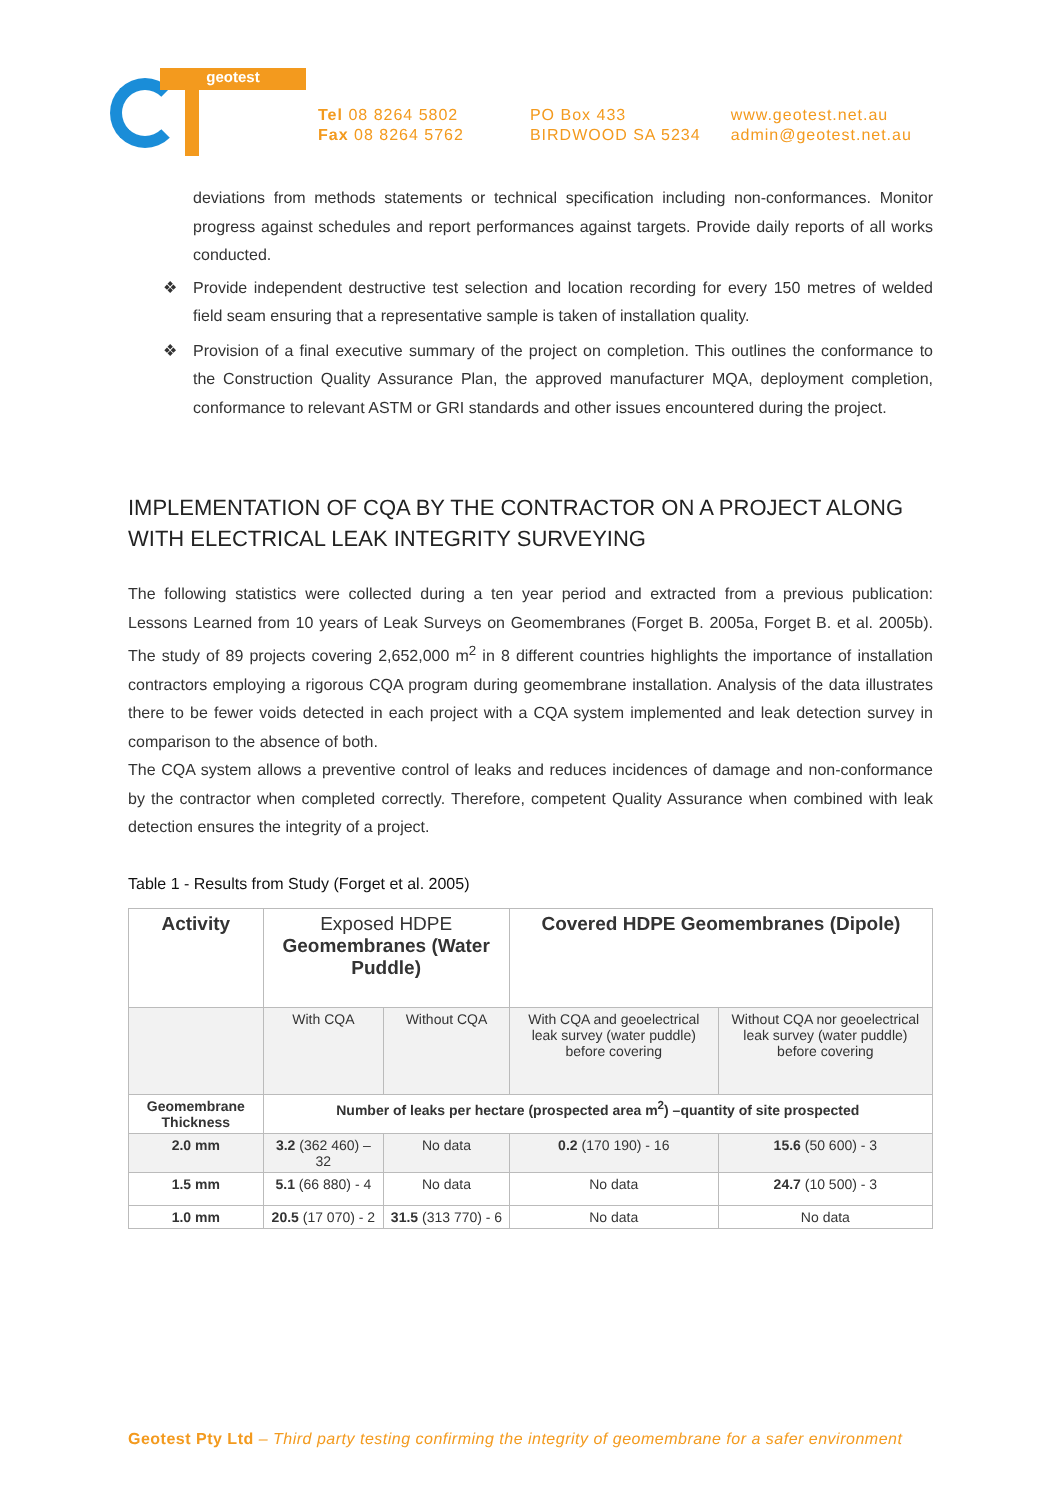geotest
Tel 08 8264 5802
Fax 08 8264 5762
PO Box 433
BIRDWOOD SA 5234
www.geotest.net.au
admin@geotest.net.au
deviations from methods statements or technical specification including non-conformances. Monitor progress against schedules and report performances against targets. Provide daily reports of all works conducted.
❖ Provide independent destructive test selection and location recording for every 150 metres of welded field seam ensuring that a representative sample is taken of installation quality.
❖ Provision of a final executive summary of the project on completion. This outlines the conformance to the Construction Quality Assurance Plan, the approved manufacturer MQA, deployment completion, conformance to relevant ASTM or GRI standards and other issues encountered during the project.
IMPLEMENTATION OF CQA BY THE CONTRACTOR ON A PROJECT ALONG WITH ELECTRICAL LEAK INTEGRITY SURVEYING
The following statistics were collected during a ten year period and extracted from a previous publication: Lessons Learned from 10 years of Leak Surveys on Geomembranes (Forget B. 2005a, Forget B. et al. 2005b). The study of 89 projects covering 2,652,000 m<sup>2</sup> in 8 different countries highlights the importance of installation contractors employing a rigorous CQA program during geomembrane installation. Analysis of the data illustrates there to be fewer voids detected in each project with a CQA system implemented and leak detection survey in comparison to the absence of both.
The CQA system allows a preventive control of leaks and reduces incidences of damage and non-conformance by the contractor when completed correctly. Therefore, competent Quality Assurance when combined with leak detection ensures the integrity of a project.
Table 1 - Results from Study (Forget et al. 2005)
| Activity | Exposed HDPE Geomembranes (Water Puddle) | | Covered HDPE Geomembranes (Dipole) | |
| --- | --- | --- | --- | --- |
| | With CQA | Without CQA | With CQA and geoelectrical leak survey (water puddle) before covering | Without CQA nor geoelectrical leak survey (water puddle) before covering |
| Geomembrane Thickness | Number of leaks per hectare (prospected area m<sup>2</sup>) –quantity of site prospected | | | |
| 2.0 mm | 3.2 (362 460) – 32 | No data | 0.2 (170 190) - 16 | 15.6 (50 600) - 3 |
| 1.5 mm | 5.1 (66 880) - 4 | No data | No data | 24.7 (10 500) - 3 |
| 1.0 mm | 20.5 (17 070) - 2 | 31.5 (313 770) - 6 | No data | No data |
Geotest Pty Ltd – Third party testing confirming the integrity of geomembrane for a safer environment